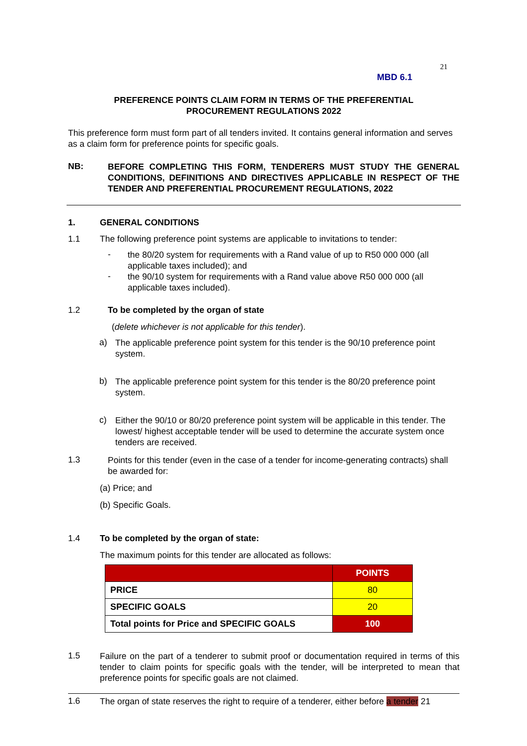21
MBD 6.1
PREFERENCE POINTS CLAIM FORM IN TERMS OF THE PREFERENTIAL
PROCUREMENT REGULATIONS 2022
This preference form must form part of all tenders invited. It contains general information and serves as a claim form for preference points for specific goals.
NB:
BEFORE COMPLETING THIS FORM, TENDERERS MUST STUDY THE GENERAL CONDITIONS, DEFINITIONS AND DIRECTIVES APPLICABLE IN RESPECT OF THE TENDER AND PREFERENTIAL PROCUREMENT REGULATIONS, 2022
1. GENERAL CONDITIONS
1.1 The following preference point systems are applicable to invitations to tender:
-
the 80/20 system for requirements with a Rand value of up to R50 000 000 (all applicable taxes included); and
-
the 90/10 system for requirements with a Rand value above R50 000 000 (all applicable taxes included).
1.2 To be completed by the organ of state
(delete whichever is not applicable for this tender).
a)
The applicable preference point system for this tender is the 90/10 preference point system.
b)
The applicable preference point system for this tender is the 80/20 preference point system.
c)
Either the 90/10 or 80/20 preference point system will be applicable in this tender. The lowest/ highest acceptable tender will be used to determine the accurate system once tenders are received.
1.3
Points for this tender (even in the case of a tender for income-generating contracts) shall be awarded for:
(a) Price; and
(b) Specific Goals.
1.4 To be completed by the organ of state:
The maximum points for this tender are allocated as follows:
| | POINTS |
| PRICE | 80 |
| SPECIFIC GOALS | 20 |
| Total points for Price and SPECIFIC GOALS | 100 |
1.5
Failure on the part of a tenderer to submit proof or documentation required in terms of this tender to claim points for specific goals with the tender, will be interpreted to mean that preference points for specific goals are not claimed.
1.6
The organ of state reserves the right to require of a tenderer, either before a tender 21